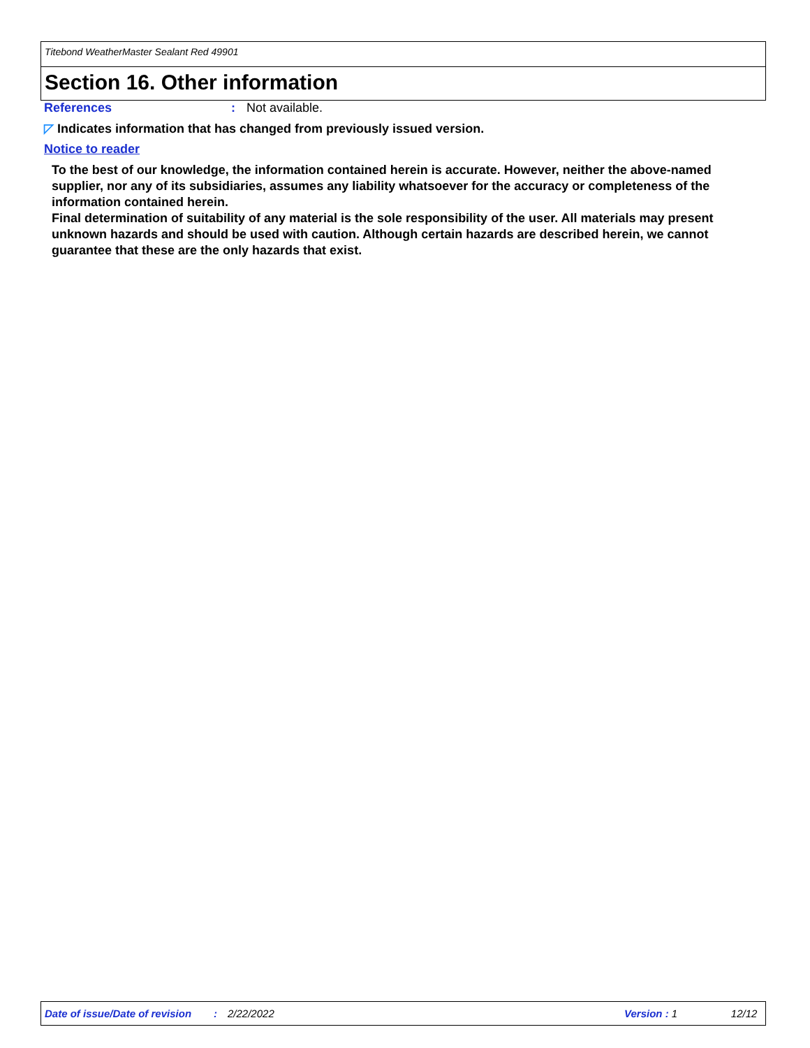Titebond WeatherMaster Sealant Red 49901
Section 16. Other information
References: Not available.
◸ Indicates information that has changed from previously issued version.
Notice to reader
To the best of our knowledge, the information contained herein is accurate. However, neither the above-named supplier, nor any of its subsidiaries, assumes any liability whatsoever for the accuracy or completeness of the information contained herein.
Final determination of suitability of any material is the sole responsibility of the user. All materials may present unknown hazards and should be used with caution. Although certain hazards are described herein, we cannot guarantee that these are the only hazards that exist.
Date of issue/Date of revision : 2/22/2022 Version : 1 12/12